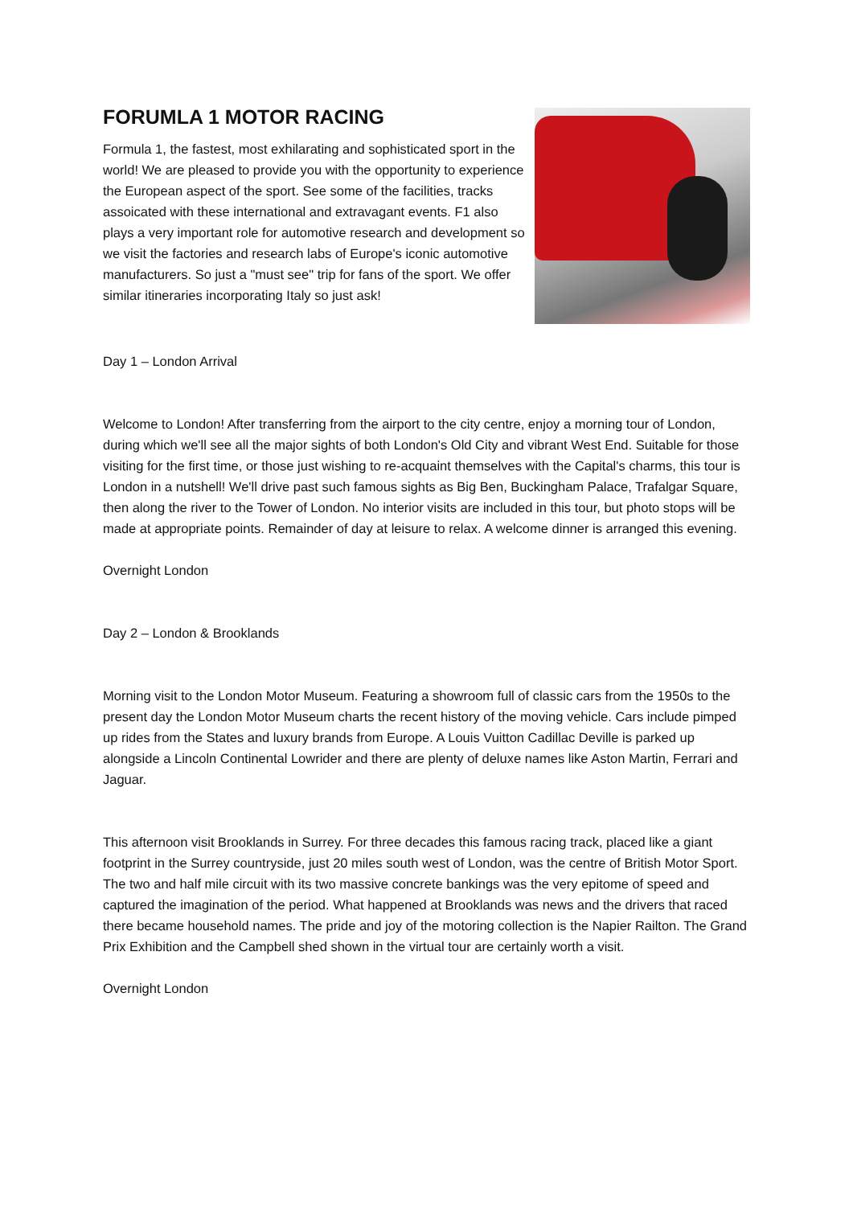FORUMLA 1 MOTOR RACING
Formula 1, the fastest, most exhilarating and sophisticated sport in the world! We are pleased to provide you with the opportunity to experience the European aspect of the sport. See some of the facilities, tracks assoicated with these international and extravagant events. F1 also plays a very important role for automotive research and development so we visit the factories and research labs of Europe's iconic automotive manufacturers. So just a "must see" trip for fans of the sport. We offer similar itineraries incorporating Italy so just ask!
Day 1 – London Arrival
Welcome to London! After transferring from the airport to the city centre, enjoy a morning tour of London, during which we'll see all the major sights of both London's Old City and vibrant West End. Suitable for those visiting for the first time, or those just wishing to re-acquaint themselves with the Capital's charms, this tour is London in a nutshell! We'll drive past such famous sights as Big Ben, Buckingham Palace, Trafalgar Square, then along the river to the Tower of London. No interior visits are included in this tour, but photo stops will be made at appropriate points. Remainder of day at leisure to relax. A welcome dinner is arranged this evening.
Overnight London
Day 2 – London & Brooklands
Morning visit to the London Motor Museum. Featuring a showroom full of classic cars from the 1950s to the present day the London Motor Museum charts the recent history of the moving vehicle. Cars include pimped up rides from the States and luxury brands from Europe. A Louis Vuitton Cadillac Deville is parked up alongside a Lincoln Continental Lowrider and there are plenty of deluxe names like Aston Martin, Ferrari and Jaguar.
This afternoon visit Brooklands in Surrey. For three decades this famous racing track, placed like a giant footprint in the Surrey countryside, just 20 miles south west of London, was the centre of British Motor Sport. The two and half mile circuit with its two massive concrete bankings was the very epitome of speed and captured the imagination of the period. What happened at Brooklands was news and the drivers that raced there became household names. The pride and joy of the motoring collection is the Napier Railton. The Grand Prix Exhibition and the Campbell shed shown in the virtual tour are certainly worth a visit.
Overnight London